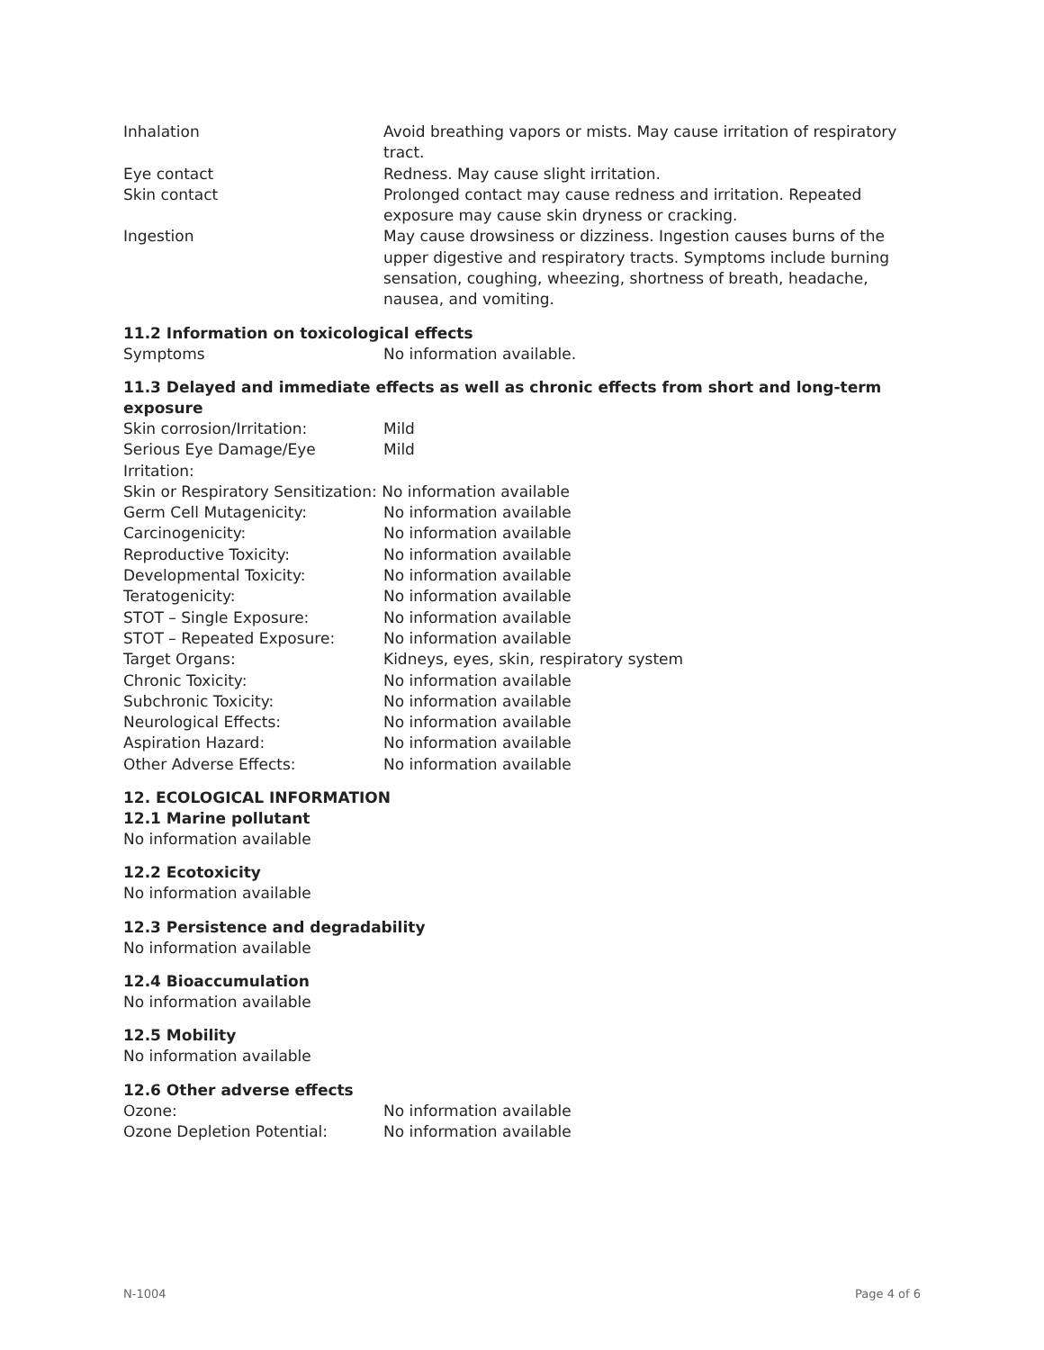| Inhalation | Avoid breathing vapors or mists. May cause irritation of respiratory tract. |
| Eye contact | Redness. May cause slight irritation. |
| Skin contact | Prolonged contact may cause redness and irritation. Repeated exposure may cause skin dryness or cracking. |
| Ingestion | May cause drowsiness or dizziness. Ingestion causes burns of the upper digestive and respiratory tracts. Symptoms include burning sensation, coughing, wheezing, shortness of breath, headache, nausea, and vomiting. |
11.2 Information on toxicological effects
| Symptoms | No information available. |
11.3 Delayed and immediate effects as well as chronic effects from short and long-term exposure
| Skin corrosion/Irritation: | Mild |
| Serious Eye Damage/Eye Irritation: | Mild |
| Skin or Respiratory Sensitization: No information available | |
| Germ Cell Mutagenicity: | No information available |
| Carcinogenicity: | No information available |
| Reproductive Toxicity: | No information available |
| Developmental Toxicity: | No information available |
| Teratogenicity: | No information available |
| STOT – Single Exposure: | No information available |
| STOT – Repeated Exposure: | No information available |
| Target Organs: | Kidneys, eyes, skin, respiratory system |
| Chronic Toxicity: | No information available |
| Subchronic Toxicity: | No information available |
| Neurological Effects: | No information available |
| Aspiration Hazard: | No information available |
| Other Adverse Effects: | No information available |
12. ECOLOGICAL INFORMATION
12.1 Marine pollutant
No information available
12.2 Ecotoxicity
No information available
12.3 Persistence and degradability
No information available
12.4 Bioaccumulation
No information available
12.5 Mobility
No information available
12.6 Other adverse effects
| Ozone: | No information available |
| Ozone Depletion Potential: | No information available |
N-1004 Page 4 of 6